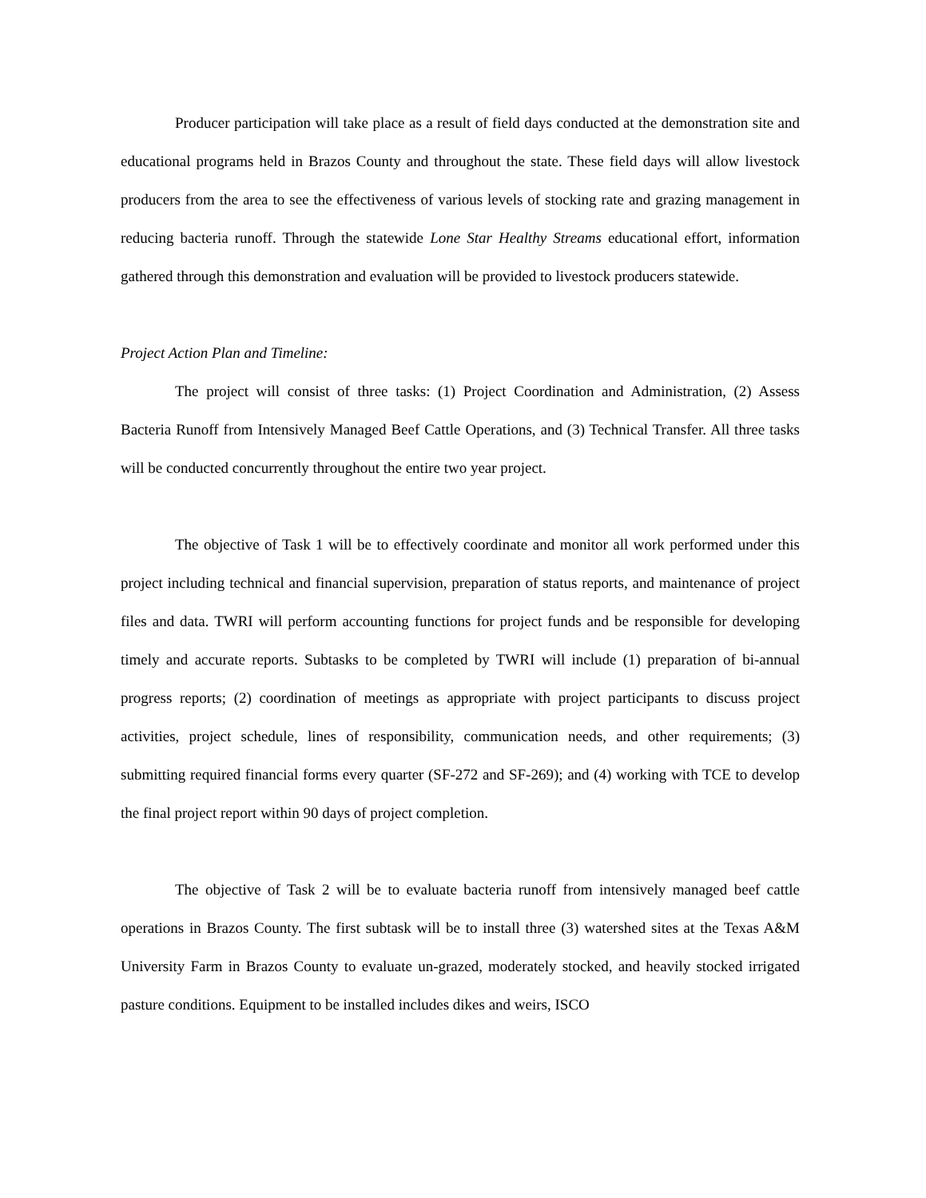Producer participation will take place as a result of field days conducted at the demonstration site and educational programs held in Brazos County and throughout the state. These field days will allow livestock producers from the area to see the effectiveness of various levels of stocking rate and grazing management in reducing bacteria runoff. Through the statewide Lone Star Healthy Streams educational effort, information gathered through this demonstration and evaluation will be provided to livestock producers statewide.
Project Action Plan and Timeline:
The project will consist of three tasks: (1) Project Coordination and Administration, (2) Assess Bacteria Runoff from Intensively Managed Beef Cattle Operations, and (3) Technical Transfer. All three tasks will be conducted concurrently throughout the entire two year project.
The objective of Task 1 will be to effectively coordinate and monitor all work performed under this project including technical and financial supervision, preparation of status reports, and maintenance of project files and data. TWRI will perform accounting functions for project funds and be responsible for developing timely and accurate reports. Subtasks to be completed by TWRI will include (1) preparation of bi-annual progress reports; (2) coordination of meetings as appropriate with project participants to discuss project activities, project schedule, lines of responsibility, communication needs, and other requirements; (3) submitting required financial forms every quarter (SF-272 and SF-269); and (4) working with TCE to develop the final project report within 90 days of project completion.
The objective of Task 2 will be to evaluate bacteria runoff from intensively managed beef cattle operations in Brazos County. The first subtask will be to install three (3) watershed sites at the Texas A&M University Farm in Brazos County to evaluate un-grazed, moderately stocked, and heavily stocked irrigated pasture conditions. Equipment to be installed includes dikes and weirs, ISCO